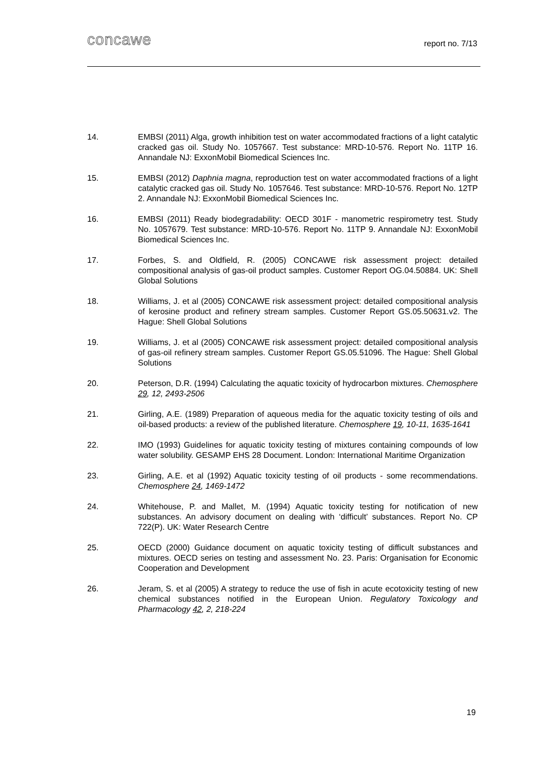concawe report no. 7/13
14. EMBSI (2011) Alga, growth inhibition test on water accommodated fractions of a light catalytic cracked gas oil. Study No. 1057667. Test substance: MRD-10-576. Report No. 11TP 16. Annandale NJ: ExxonMobil Biomedical Sciences Inc.
15. EMBSI (2012) Daphnia magna, reproduction test on water accommodated fractions of a light catalytic cracked gas oil. Study No. 1057646. Test substance: MRD-10-576. Report No. 12TP 2. Annandale NJ: ExxonMobil Biomedical Sciences Inc.
16. EMBSI (2011) Ready biodegradability: OECD 301F - manometric respirometry test. Study No. 1057679. Test substance: MRD-10-576. Report No. 11TP 9. Annandale NJ: ExxonMobil Biomedical Sciences Inc.
17. Forbes, S. and Oldfield, R. (2005) CONCAWE risk assessment project: detailed compositional analysis of gas-oil product samples. Customer Report OG.04.50884. UK: Shell Global Solutions
18. Williams, J. et al (2005) CONCAWE risk assessment project: detailed compositional analysis of kerosine product and refinery stream samples. Customer Report GS.05.50631.v2. The Hague: Shell Global Solutions
19. Williams, J. et al (2005) CONCAWE risk assessment project: detailed compositional analysis of gas-oil refinery stream samples. Customer Report GS.05.51096. The Hague: Shell Global Solutions
20. Peterson, D.R. (1994) Calculating the aquatic toxicity of hydrocarbon mixtures. Chemosphere 29, 12, 2493-2506
21. Girling, A.E. (1989) Preparation of aqueous media for the aquatic toxicity testing of oils and oil-based products: a review of the published literature. Chemosphere 19, 10-11, 1635-1641
22. IMO (1993) Guidelines for aquatic toxicity testing of mixtures containing compounds of low water solubility. GESAMP EHS 28 Document. London: International Maritime Organization
23. Girling, A.E. et al (1992) Aquatic toxicity testing of oil products - some recommendations. Chemosphere 24, 1469-1472
24. Whitehouse, P. and Mallet, M. (1994) Aquatic toxicity testing for notification of new substances. An advisory document on dealing with ‘difficult’ substances. Report No. CP 722(P). UK: Water Research Centre
25. OECD (2000) Guidance document on aquatic toxicity testing of difficult substances and mixtures. OECD series on testing and assessment No. 23. Paris: Organisation for Economic Cooperation and Development
26. Jeram, S. et al (2005) A strategy to reduce the use of fish in acute ecotoxicity testing of new chemical substances notified in the European Union. Regulatory Toxicology and Pharmacology 42, 2, 218-224
19